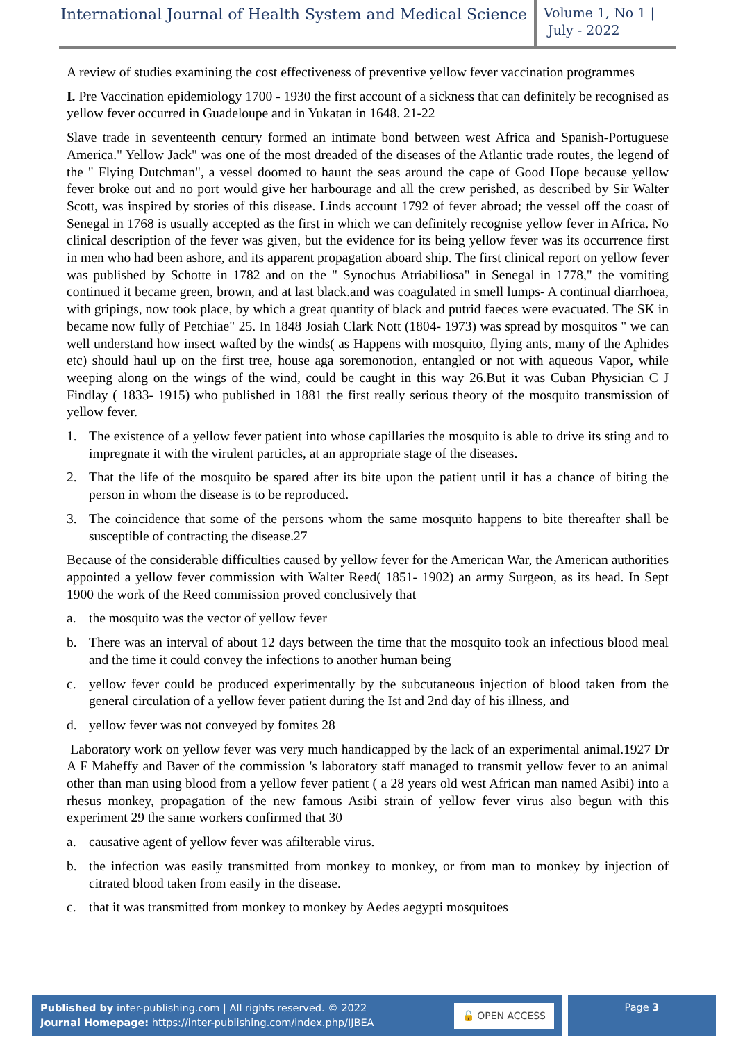International Journal of Health System and Medical Science
Volume 1, No 1 |
July - 2022
A review of studies examining the cost effectiveness of preventive yellow fever vaccination programmes
I. Pre Vaccination epidemiology 1700 - 1930 the first account of a sickness that can definitely be recognised as yellow fever occurred in Guadeloupe and in Yukatan in 1648. 21-22
Slave trade in seventeenth century formed an intimate bond between west Africa and Spanish-Portuguese America." Yellow Jack" was one of the most dreaded of the diseases of the Atlantic trade routes, the legend of the " Flying Dutchman", a vessel doomed to haunt the seas around the cape of Good Hope because yellow fever broke out and no port would give her harbourage and all the crew perished, as described by Sir Walter Scott, was inspired by stories of this disease. Linds account 1792 of fever abroad; the vessel off the coast of Senegal in 1768 is usually accepted as the first in which we can definitely recognise yellow fever in Africa. No clinical description of the fever was given, but the evidence for its being yellow fever was its occurrence first in men who had been ashore, and its apparent propagation aboard ship. The first clinical report on yellow fever was published by Schotte in 1782 and on the " Synochus Atriabiliosa" in Senegal in 1778," the vomiting continued it became green, brown, and at last black.and was coagulated in smell lumps- A continual diarrhoea, with gripings, now took place, by which a great quantity of black and putrid faeces were evacuated. The SK in became now fully of Petchiae" 25. In 1848 Josiah Clark Nott (1804- 1973) was spread by mosquitos " we can well understand how insect wafted by the winds( as Happens with mosquito, flying ants, many of the Aphides etc) should haul up on the first tree, house aga soremonotion, entangled or not with aqueous Vapor, while weeping along on the wings of the wind, could be caught in this way 26.But it was Cuban Physician C J Findlay ( 1833- 1915) who published in 1881 the first really serious theory of the mosquito transmission of yellow fever.
1. The existence of a yellow fever patient into whose capillaries the mosquito is able to drive its sting and to impregnate it with the virulent particles, at an appropriate stage of the diseases.
2. That the life of the mosquito be spared after its bite upon the patient until it has a chance of biting the person in whom the disease is to be reproduced.
3. The coincidence that some of the persons whom the same mosquito happens to bite thereafter shall be susceptible of contracting the disease.27
Because of the considerable difficulties caused by yellow fever for the American War, the American authorities appointed a yellow fever commission with Walter Reed( 1851- 1902) an army Surgeon, as its head. In Sept 1900 the work of the Reed commission proved conclusively that
a. the mosquito was the vector of yellow fever
b. There was an interval of about 12 days between the time that the mosquito took an infectious blood meal and the time it could convey the infections to another human being
c. yellow fever could be produced experimentally by the subcutaneous injection of blood taken from the general circulation of a yellow fever patient during the Ist and 2nd day of his illness, and
d. yellow fever was not conveyed by fomites 28
Laboratory work on yellow fever was very much handicapped by the lack of an experimental animal.1927 Dr A F Maheffy and Baver of the commission 's laboratory staff managed to transmit yellow fever to an animal other than man using blood from a yellow fever patient ( a 28 years old west African man named Asibi) into a rhesus monkey, propagation of the new famous Asibi strain of yellow fever virus also begun with this experiment 29 the same workers confirmed that 30
a. causative agent of yellow fever was afilterable virus.
b. the infection was easily transmitted from monkey to monkey, or from man to monkey by injection of citrated blood taken from easily in the disease.
c. that it was transmitted from monkey to monkey by Aedes aegypti mosquitoes
Published by inter-publishing.com | All rights reserved. © 2022
Journal Homepage: https://inter-publishing.com/index.php/IJBEA
🔓 OPEN ACCESS
Page 3